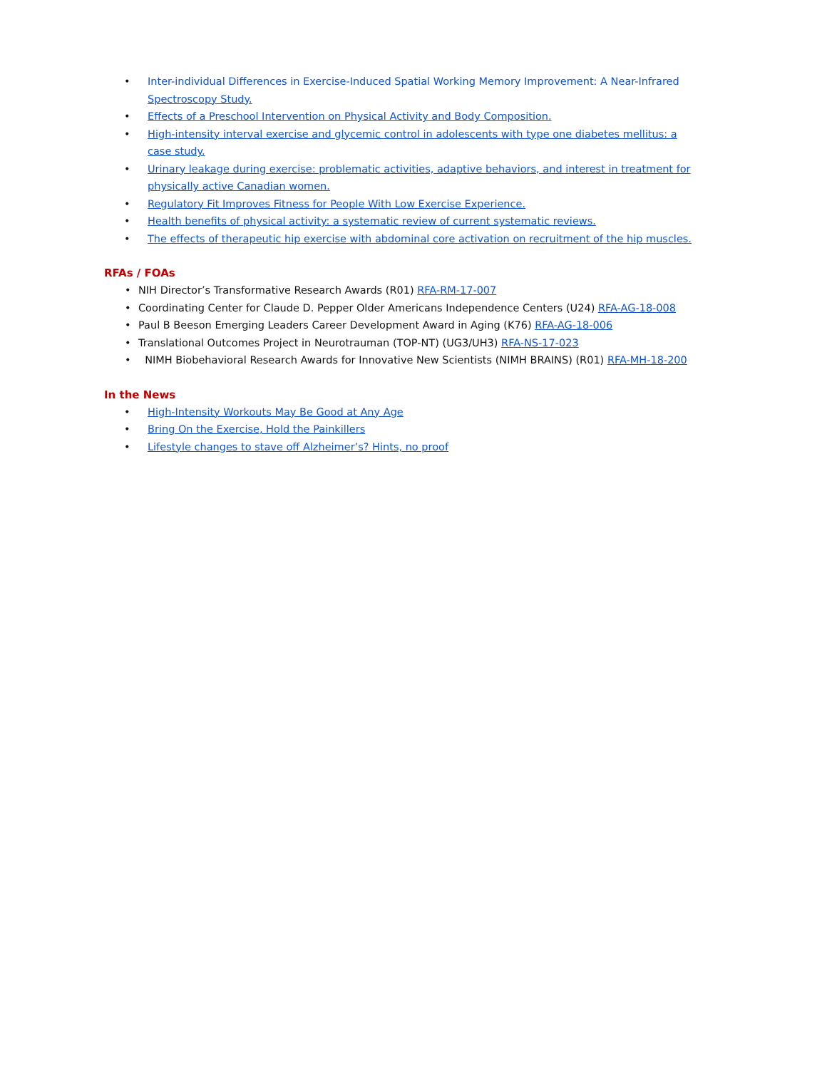• Inter-individual Differences in Exercise-Induced Spatial Working Memory Improvement: A Near-Infrared Spectroscopy Study.
• Effects of a Preschool Intervention on Physical Activity and Body Composition.
• High-intensity interval exercise and glycemic control in adolescents with type one diabetes mellitus: a case study.
• Urinary leakage during exercise: problematic activities, adaptive behaviors, and interest in treatment for physically active Canadian women.
• Regulatory Fit Improves Fitness for People With Low Exercise Experience.
• Health benefits of physical activity: a systematic review of current systematic reviews.
• The effects of therapeutic hip exercise with abdominal core activation on recruitment of the hip muscles.
RFAs / FOAs
• NIH Director’s Transformative Research Awards (R01) RFA-RM-17-007
• Coordinating Center for Claude D. Pepper Older Americans Independence Centers (U24) RFA-AG-18-008
• Paul B Beeson Emerging Leaders Career Development Award in Aging (K76) RFA-AG-18-006
• Translational Outcomes Project in Neurotrauman (TOP-NT) (UG3/UH3) RFA-NS-17-023
• NIMH Biobehavioral Research Awards for Innovative New Scientists (NIMH BRAINS) (R01) RFA-MH-18-200
In the News
• High-Intensity Workouts May Be Good at Any Age
• Bring On the Exercise, Hold the Painkillers
• Lifestyle changes to stave off Alzheimer’s? Hints, no proof